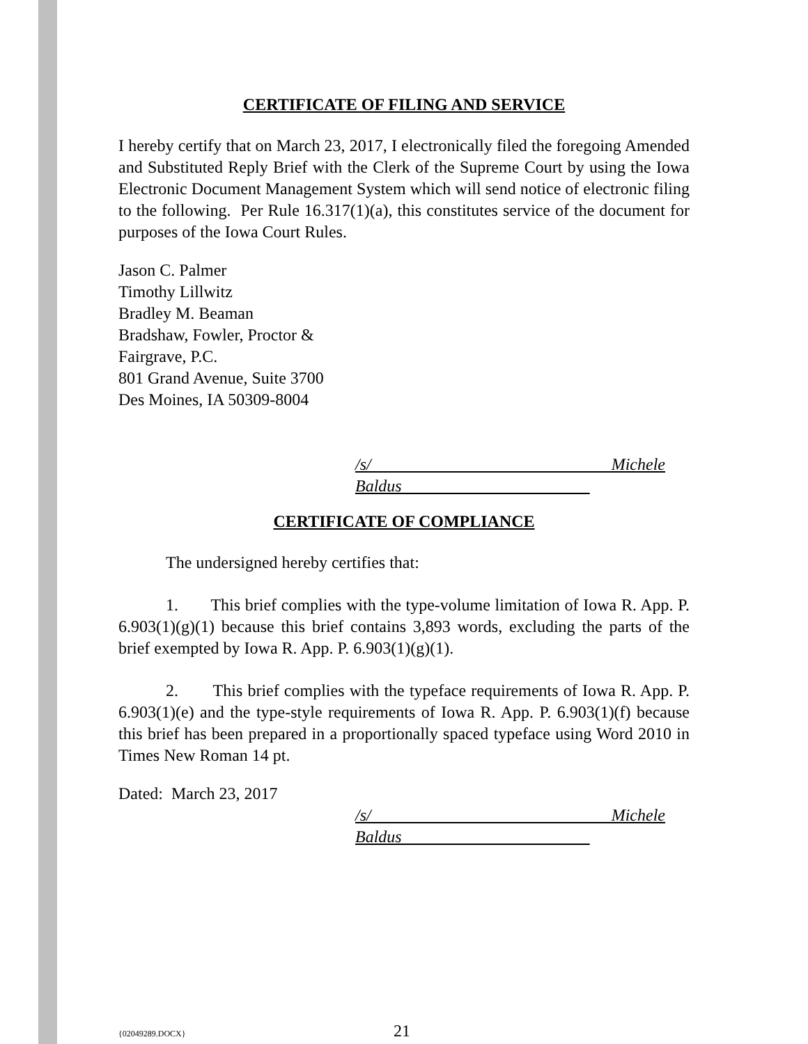CERTIFICATE OF FILING AND SERVICE
I hereby certify that on March 23, 2017, I electronically filed the foregoing Amended and Substituted Reply Brief with the Clerk of the Supreme Court by using the Iowa Electronic Document Management System which will send notice of electronic filing to the following. Per Rule 16.317(1)(a), this constitutes service of the document for purposes of the Iowa Court Rules.
Jason C. Palmer
Timothy Lillwitz
Bradley M. Beaman
Bradshaw, Fowler, Proctor &
Fairgrave, P.C.
801 Grand Avenue, Suite 3700
Des Moines, IA 50309-8004
/s/ Michele Baldus
CERTIFICATE OF COMPLIANCE
The undersigned hereby certifies that:
1. This brief complies with the type-volume limitation of Iowa R. App. P. 6.903(1)(g)(1) because this brief contains 3,893 words, excluding the parts of the brief exempted by Iowa R. App. P. 6.903(1)(g)(1).
2. This brief complies with the typeface requirements of Iowa R. App. P. 6.903(1)(e) and the type-style requirements of Iowa R. App. P. 6.903(1)(f) because this brief has been prepared in a proportionally spaced typeface using Word 2010 in Times New Roman 14 pt.
Dated: March 23, 2017
/s/ Michele Baldus
{02049289.DOCX} 21